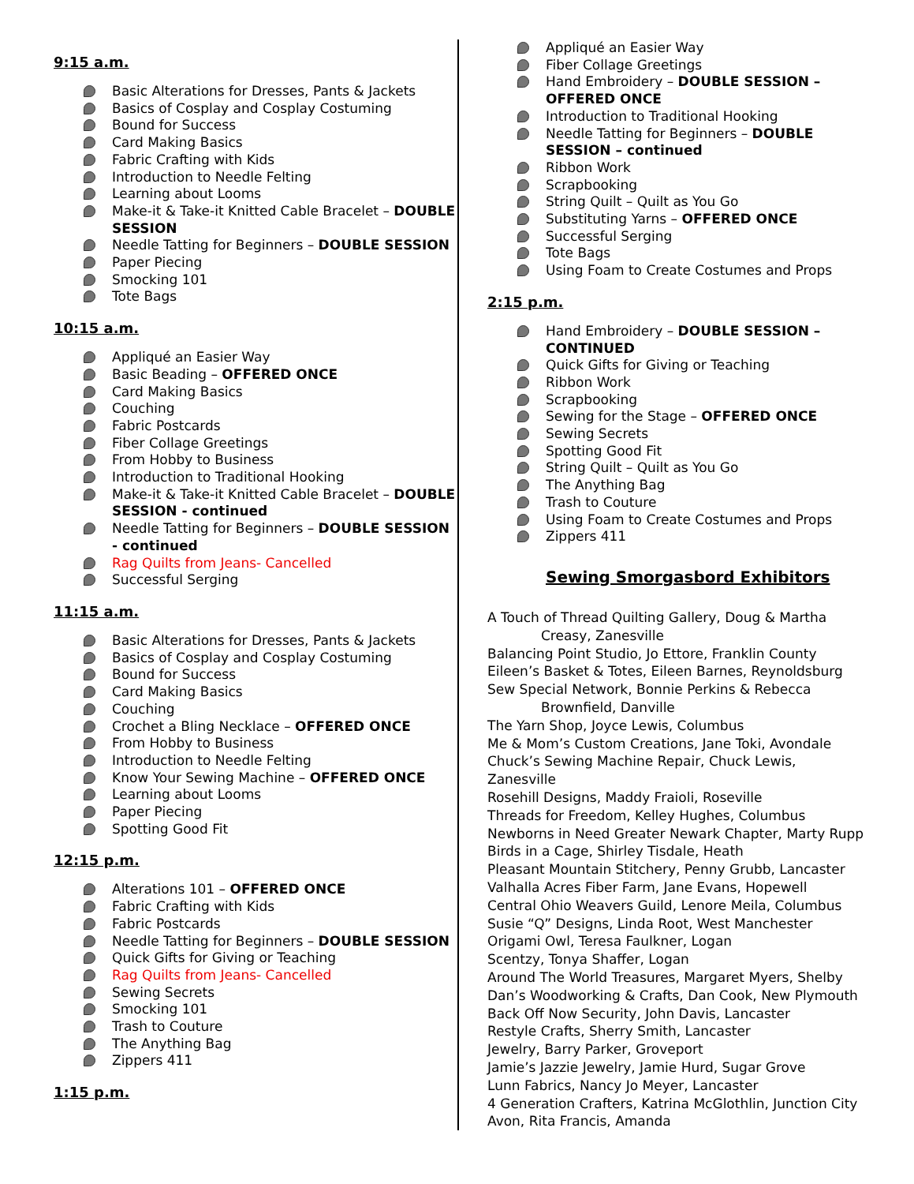9:15 a.m.
Basic Alterations for Dresses, Pants & Jackets
Basics of Cosplay and Cosplay Costuming
Bound for Success
Card Making Basics
Fabric Crafting with Kids
Introduction to Needle Felting
Learning about Looms
Make-it & Take-it Knitted Cable Bracelet – DOUBLE SESSION
Needle Tatting for Beginners – DOUBLE SESSION
Paper Piecing
Smocking 101
Tote Bags
10:15 a.m.
Appliqué an Easier Way
Basic Beading – OFFERED ONCE
Card Making Basics
Couching
Fabric Postcards
Fiber Collage Greetings
From Hobby to Business
Introduction to Traditional Hooking
Make-it & Take-it Knitted Cable Bracelet – DOUBLE SESSION - continued
Needle Tatting for Beginners – DOUBLE SESSION - continued
Rag Quilts from Jeans- Cancelled
Successful Serging
11:15 a.m.
Basic Alterations for Dresses, Pants & Jackets
Basics of Cosplay and Cosplay Costuming
Bound for Success
Card Making Basics
Couching
Crochet a Bling Necklace – OFFERED ONCE
From Hobby to Business
Introduction to Needle Felting
Know Your Sewing Machine – OFFERED ONCE
Learning about Looms
Paper Piecing
Spotting Good Fit
12:15 p.m.
Alterations 101 – OFFERED ONCE
Fabric Crafting with Kids
Fabric Postcards
Needle Tatting for Beginners – DOUBLE SESSION
Quick Gifts for Giving or Teaching
Rag Quilts from Jeans- Cancelled
Sewing Secrets
Smocking 101
Trash to Couture
The Anything Bag
Zippers 411
1:15 p.m.
Appliqué an Easier Way
Fiber Collage Greetings
Hand Embroidery – DOUBLE SESSION – OFFERED ONCE
Introduction to Traditional Hooking
Needle Tatting for Beginners – DOUBLE SESSION – continued
Ribbon Work
Scrapbooking
String Quilt – Quilt as You Go
Substituting Yarns – OFFERED ONCE
Successful Serging
Tote Bags
Using Foam to Create Costumes and Props
2:15 p.m.
Hand Embroidery – DOUBLE SESSION – CONTINUED
Quick Gifts for Giving or Teaching
Ribbon Work
Scrapbooking
Sewing for the Stage – OFFERED ONCE
Sewing Secrets
Spotting Good Fit
String Quilt – Quilt as You Go
The Anything Bag
Trash to Couture
Using Foam to Create Costumes and Props
Zippers 411
Sewing Smorgasbord Exhibitors
A Touch of Thread Quilting Gallery, Doug & Martha
Creasy, Zanesville
Balancing Point Studio, Jo Ettore, Franklin County
Eileen’s Basket & Totes, Eileen Barnes, Reynoldsburg
Sew Special Network, Bonnie Perkins & Rebecca
Brownfield, Danville
The Yarn Shop, Joyce Lewis, Columbus
Me & Mom’s Custom Creations, Jane Toki, Avondale
Chuck’s Sewing Machine Repair, Chuck Lewis, Zanesville
Rosehill Designs, Maddy Fraioli, Roseville
Threads for Freedom, Kelley Hughes, Columbus
Newborns in Need Greater Newark Chapter, Marty Rupp
Birds in a Cage, Shirley Tisdale, Heath
Pleasant Mountain Stitchery, Penny Grubb, Lancaster
Valhalla Acres Fiber Farm, Jane Evans, Hopewell
Central Ohio Weavers Guild, Lenore Meila, Columbus
Susie “Q” Designs, Linda Root, West Manchester
Origami Owl, Teresa Faulkner, Logan
Scentzy, Tonya Shaffer, Logan
Around The World Treasures, Margaret Myers, Shelby
Dan’s Woodworking & Crafts, Dan Cook, New Plymouth
Back Off Now Security, John Davis, Lancaster
Restyle Crafts, Sherry Smith, Lancaster
Jewelry, Barry Parker, Groveport
Jamie’s Jazzie Jewelry, Jamie Hurd, Sugar Grove
Lunn Fabrics, Nancy Jo Meyer, Lancaster
4 Generation Crafters, Katrina McGlothlin, Junction City
Avon, Rita Francis, Amanda